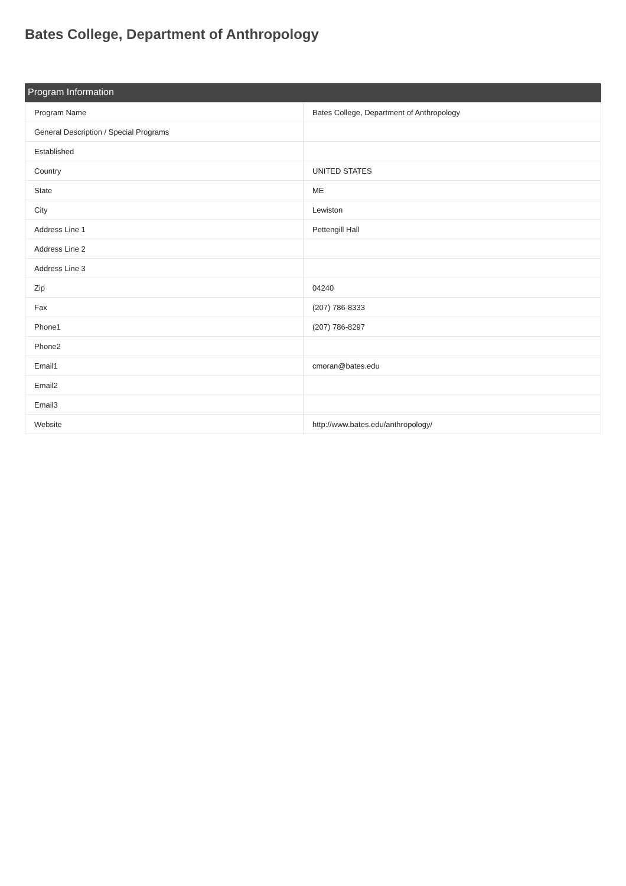Bates College, Department of Anthropology
Program Information
| Program Name | Bates College, Department of Anthropology |
| General Description / Special Programs | |
| Established | |
| Country | UNITED STATES |
| State | ME |
| City | Lewiston |
| Address Line 1 | Pettengill Hall |
| Address Line 2 | |
| Address Line 3 | |
| Zip | 04240 |
| Fax | (207) 786-8333 |
| Phone1 | (207) 786-8297 |
| Phone2 | |
| Email1 | cmoran@bates.edu |
| Email2 | |
| Email3 | |
| Website | http://www.bates.edu/anthropology/ |